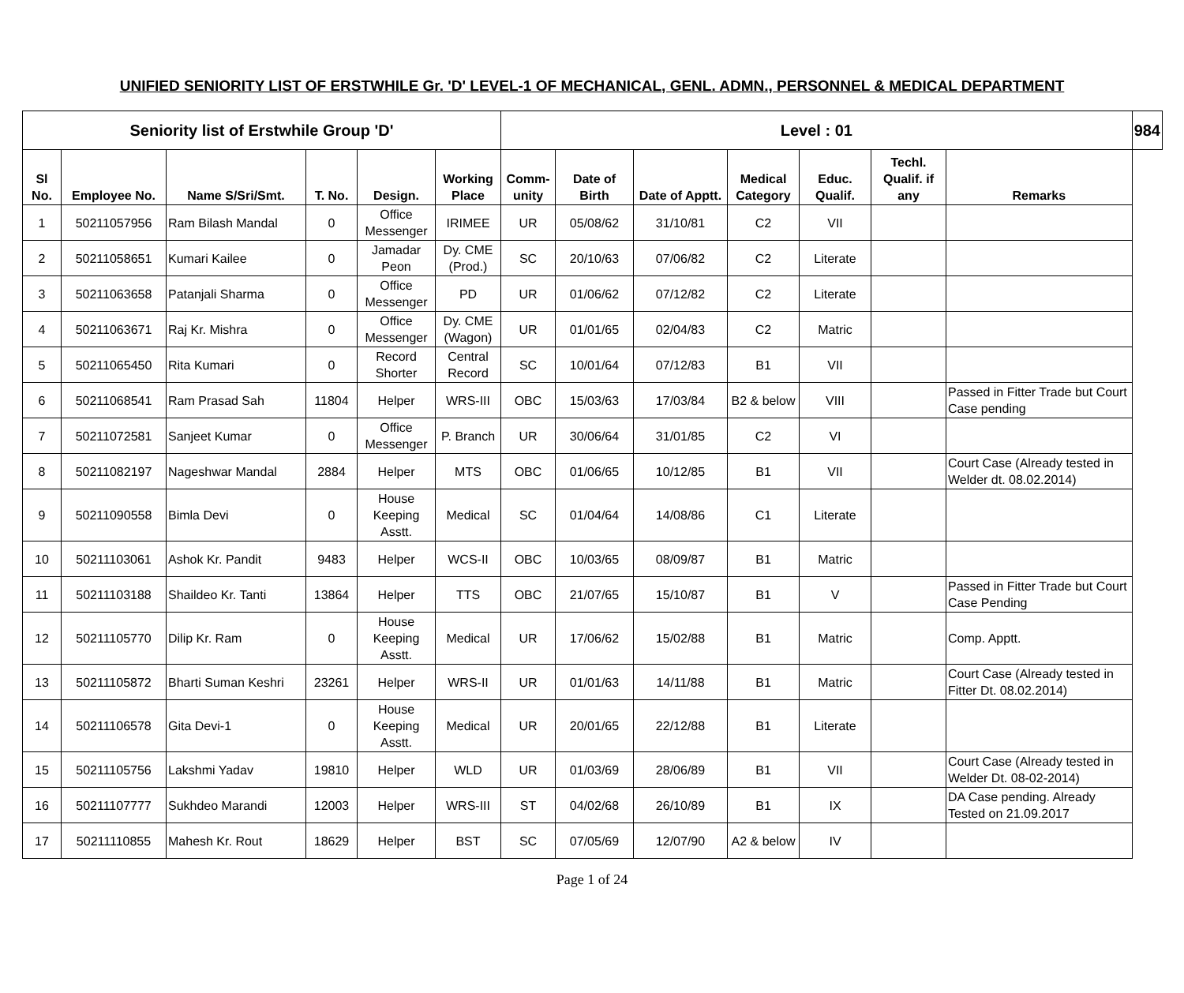UNIFIED SENIORITY LIST OF ERSTWHILE Gr. 'D' LEVEL-1 OF MECHANICAL, GENL. ADMN., PERSONNEL & MEDICAL DEPARTMENT
| Seniority list of Erstwhile Group 'D' | | | | | | Level : 01 | | | | | | | 984 |
| --- | --- | --- | --- | --- | --- | --- | --- | --- | --- | --- | --- | --- | --- |
| Sl No. | Employee No. | Name S/Sri/Smt. | T. No. | Design. | Working Place | Comm-unity | Date of Birth | Date of Apptt. | Medical Category | Educ. Qualif. | Techl. Qualif. if any | Remarks | |
| 1 | 50211057956 | Ram Bilash Mandal | 0 | Office Messenger | IRIMEE | UR | 05/08/62 | 31/10/81 | C2 | VII | | | |
| 2 | 50211058651 | Kumari Kailee | 0 | Jamadar Peon | Dy. CME (Prod.) | SC | 20/10/63 | 07/06/82 | C2 | Literate | | | |
| 3 | 50211063658 | Patanjali Sharma | 0 | Office Messenger | PD | UR | 01/06/62 | 07/12/82 | C2 | Literate | | | |
| 4 | 50211063671 | Raj Kr. Mishra | 0 | Office Messenger | Dy. CME (Wagon) | UR | 01/01/65 | 02/04/83 | C2 | Matric | | | |
| 5 | 50211065450 | Rita Kumari | 0 | Record Shorter | Central Record | SC | 10/01/64 | 07/12/83 | B1 | VII | | | |
| 6 | 50211068541 | Ram Prasad Sah | 11804 | Helper | WRS-III | OBC | 15/03/63 | 17/03/84 | B2 & below | VIII | | Passed in Fitter Trade but Court Case pending | |
| 7 | 50211072581 | Sanjeet Kumar | 0 | Office Messenger | P. Branch | UR | 30/06/64 | 31/01/85 | C2 | VI | | | |
| 8 | 50211082197 | Nageshwar Mandal | 2884 | Helper | MTS | OBC | 01/06/65 | 10/12/85 | B1 | VII | | Court Case (Already tested in Welder dt. 08.02.2014) | |
| 9 | 50211090558 | Bimla Devi | 0 | House Keeping Asstt. | Medical | SC | 01/04/64 | 14/08/86 | C1 | Literate | | | |
| 10 | 50211103061 | Ashok Kr. Pandit | 9483 | Helper | WCS-II | OBC | 10/03/65 | 08/09/87 | B1 | Matric | | | |
| 11 | 50211103188 | Shaildeo Kr. Tanti | 13864 | Helper | TTS | OBC | 21/07/65 | 15/10/87 | B1 | V | | Passed in Fitter Trade but Court Case Pending | |
| 12 | 50211105770 | Dilip Kr. Ram | 0 | House Keeping Asstt. | Medical | UR | 17/06/62 | 15/02/88 | B1 | Matric | | Comp. Apptt. | |
| 13 | 50211105872 | Bharti Suman Keshri | 23261 | Helper | WRS-II | UR | 01/01/63 | 14/11/88 | B1 | Matric | | Court Case (Already tested in Fitter Dt. 08.02.2014) | |
| 14 | 50211106578 | Gita Devi-1 | 0 | House Keeping Asstt. | Medical | UR | 20/01/65 | 22/12/88 | B1 | Literate | | | |
| 15 | 50211105756 | Lakshmi Yadav | 19810 | Helper | WLD | UR | 01/03/69 | 28/06/89 | B1 | VII | | Court Case (Already tested in Welder Dt. 08-02-2014) | |
| 16 | 50211107777 | Sukhdeo Marandi | 12003 | Helper | WRS-III | ST | 04/02/68 | 26/10/89 | B1 | IX | | DA Case pending. Already Tested on 21.09.2017 | |
| 17 | 50211110855 | Mahesh Kr. Rout | 18629 | Helper | BST | SC | 07/05/69 | 12/07/90 | A2 & below | IV | | | |
Page 1 of 24